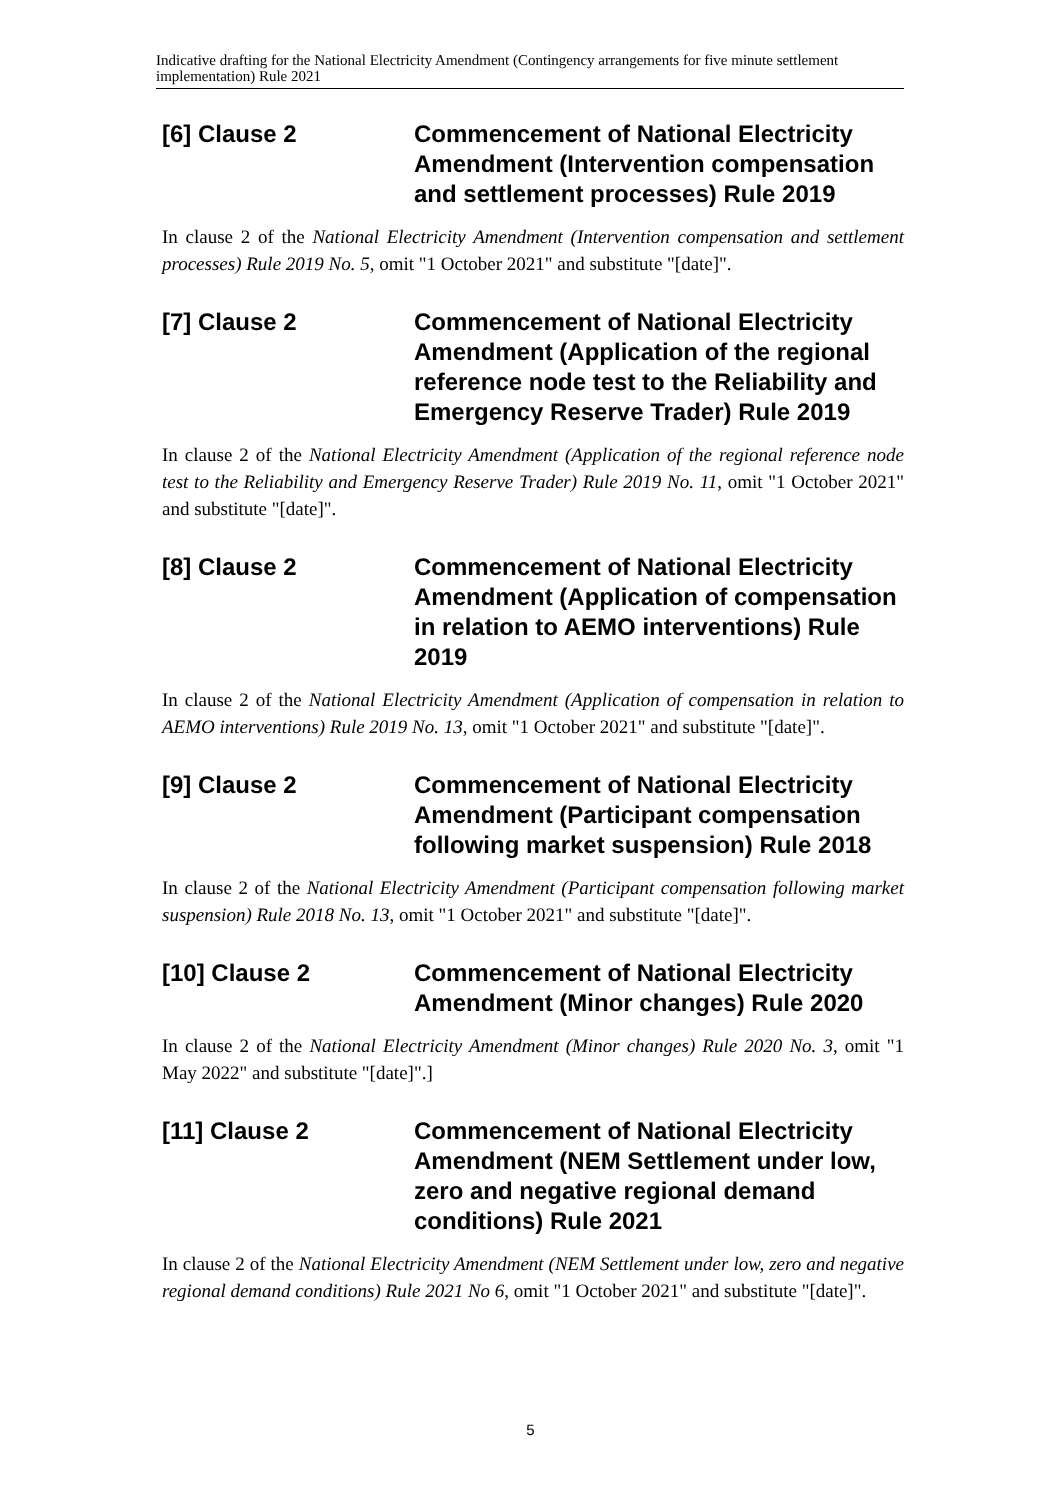Indicative drafting for the National Electricity Amendment (Contingency arrangements for five minute settlement implementation) Rule 2021
[6] Clause 2 Commencement of National Electricity Amendment (Intervention compensation and settlement processes) Rule 2019
In clause 2 of the National Electricity Amendment (Intervention compensation and settlement processes) Rule 2019 No. 5, omit "1 October 2021" and substitute "[date]".
[7] Clause 2 Commencement of National Electricity Amendment (Application of the regional reference node test to the Reliability and Emergency Reserve Trader) Rule 2019
In clause 2 of the National Electricity Amendment (Application of the regional reference node test to the Reliability and Emergency Reserve Trader) Rule 2019 No. 11, omit "1 October 2021" and substitute "[date]".
[8] Clause 2 Commencement of National Electricity Amendment (Application of compensation in relation to AEMO interventions) Rule 2019
In clause 2 of the National Electricity Amendment (Application of compensation in relation to AEMO interventions) Rule 2019 No. 13, omit "1 October 2021" and substitute "[date]".
[9] Clause 2 Commencement of National Electricity Amendment (Participant compensation following market suspension) Rule 2018
In clause 2 of the National Electricity Amendment (Participant compensation following market suspension) Rule 2018 No. 13, omit "1 October 2021" and substitute "[date]".
[10] Clause 2 Commencement of National Electricity Amendment (Minor changes) Rule 2020
In clause 2 of the National Electricity Amendment (Minor changes) Rule 2020 No. 3, omit "1 May 2022" and substitute "[date]".]
[11] Clause 2 Commencement of National Electricity Amendment (NEM Settlement under low, zero and negative regional demand conditions) Rule 2021
In clause 2 of the National Electricity Amendment (NEM Settlement under low, zero and negative regional demand conditions) Rule 2021 No 6, omit "1 October 2021" and substitute "[date]".
5